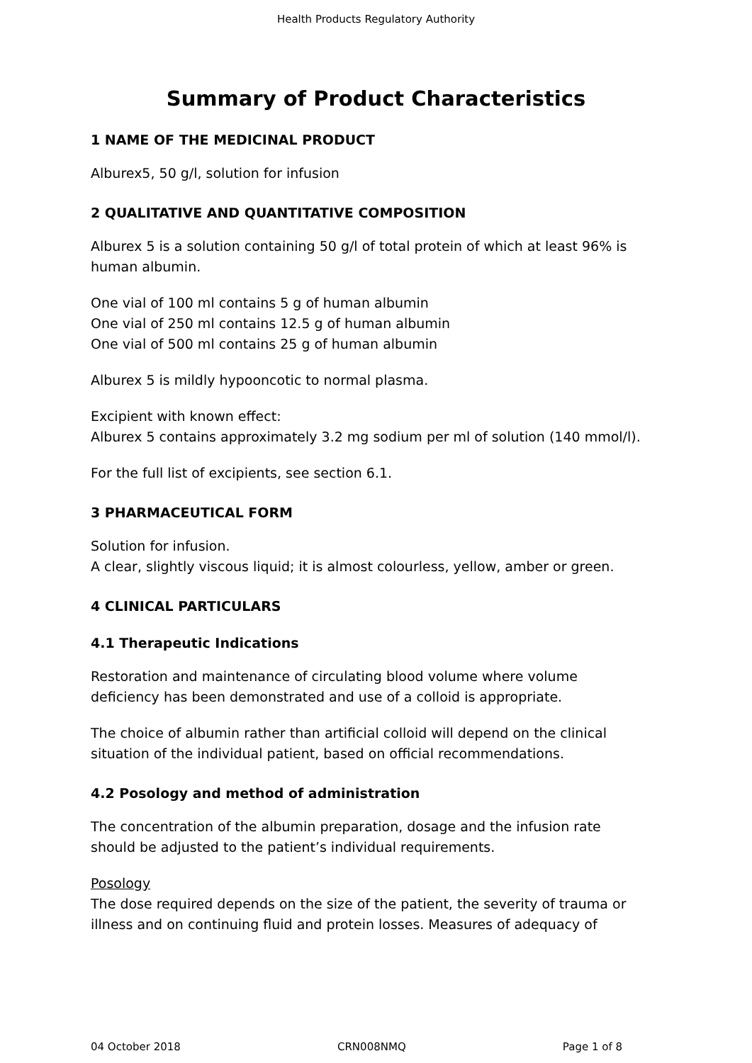Health Products Regulatory Authority
Summary of Product Characteristics
1 NAME OF THE MEDICINAL PRODUCT
Alburex5, 50 g/l, solution for infusion
2 QUALITATIVE AND QUANTITATIVE COMPOSITION
Alburex 5 is a solution containing 50 g/l of total protein of which at least 96% is human albumin.
One vial of 100 ml contains 5 g of human albumin
One vial of 250 ml contains 12.5 g of human albumin
One vial of 500 ml contains 25 g of human albumin
Alburex 5 is mildly hypooncotic to normal plasma.
Excipient with known effect:
Alburex 5 contains approximately 3.2 mg sodium per ml of solution (140 mmol/l).
For the full list of excipients, see section 6.1.
3 PHARMACEUTICAL FORM
Solution for infusion.
A clear, slightly viscous liquid; it is almost colourless, yellow, amber or green.
4 CLINICAL PARTICULARS
4.1 Therapeutic Indications
Restoration and maintenance of circulating blood volume where volume deficiency has been demonstrated and use of a colloid is appropriate.
The choice of albumin rather than artificial colloid will depend on the clinical situation of the individual patient, based on official recommendations.
4.2 Posology and method of administration
The concentration of the albumin preparation, dosage and the infusion rate should be adjusted to the patient’s individual requirements.
Posology
The dose required depends on the size of the patient, the severity of trauma or illness and on continuing fluid and protein losses. Measures of adequacy of
04 October 2018 CRN008NMQ Page 1 of 8